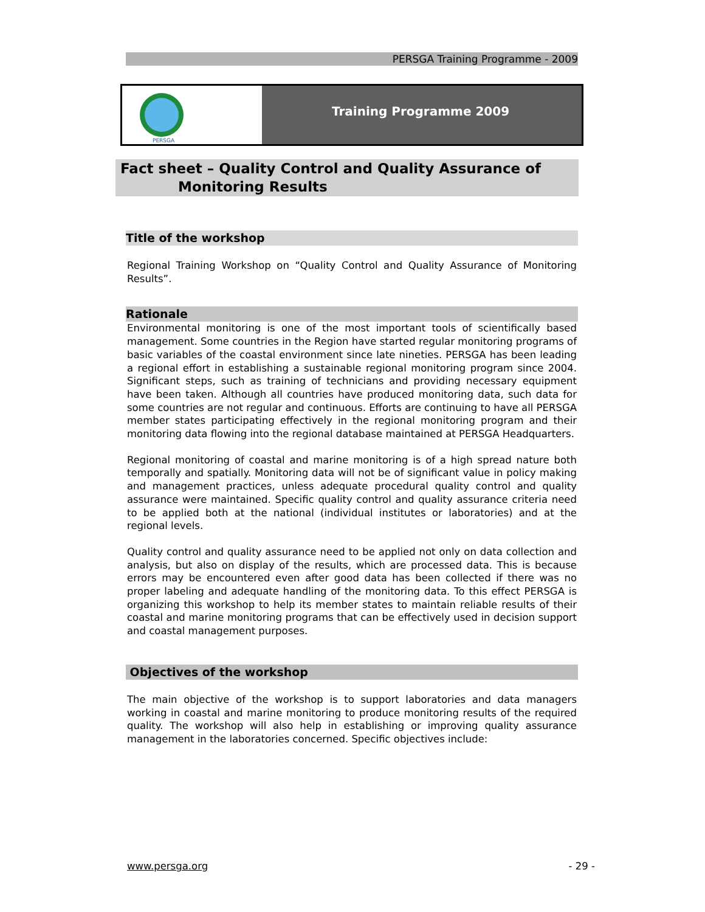PERSGA Training Programme - 2009
PERSGA
Training Programme 2009
Fact sheet – Quality Control and Quality Assurance of
Monitoring Results
Title of the workshop
Regional Training Workshop on “Quality Control and Quality Assurance of Monitoring Results”.
Rationale
Environmental monitoring is one of the most important tools of scientifically based management. Some countries in the Region have started regular monitoring programs of basic variables of the coastal environment since late nineties. PERSGA has been leading a regional effort in establishing a sustainable regional monitoring program since 2004. Significant steps, such as training of technicians and providing necessary equipment have been taken. Although all countries have produced monitoring data, such data for some countries are not regular and continuous. Efforts are continuing to have all PERSGA member states participating effectively in the regional monitoring program and their monitoring data flowing into the regional database maintained at PERSGA Headquarters.
Regional monitoring of coastal and marine monitoring is of a high spread nature both temporally and spatially. Monitoring data will not be of significant value in policy making and management practices, unless adequate procedural quality control and quality assurance were maintained. Specific quality control and quality assurance criteria need to be applied both at the national (individual institutes or laboratories) and at the regional levels.
Quality control and quality assurance need to be applied not only on data collection and analysis, but also on display of the results, which are processed data. This is because errors may be encountered even after good data has been collected if there was no proper labeling and adequate handling of the monitoring data. To this effect PERSGA is organizing this workshop to help its member states to maintain reliable results of their coastal and marine monitoring programs that can be effectively used in decision support and coastal management purposes.
Objectives of the workshop
The main objective of the workshop is to support laboratories and data managers working in coastal and marine monitoring to produce monitoring results of the required quality. The workshop will also help in establishing or improving quality assurance management in the laboratories concerned. Specific objectives include:
www.persga.org - 29 -